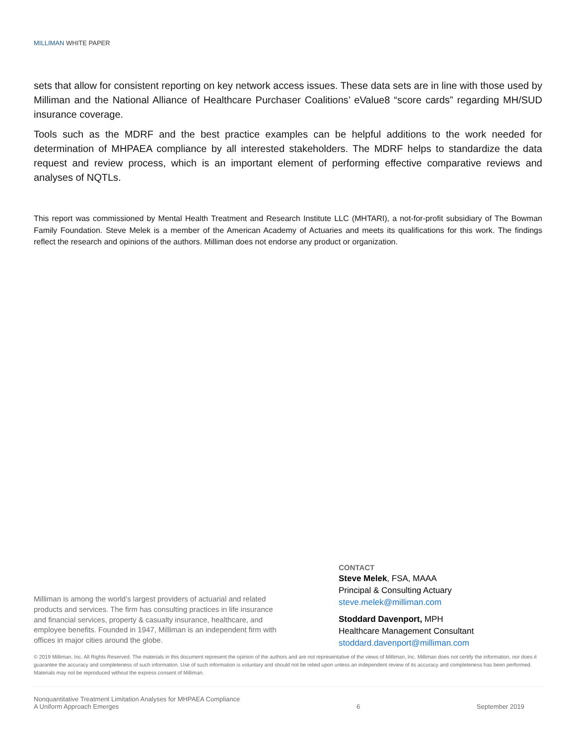MILLIMAN WHITE PAPER
sets that allow for consistent reporting on key network access issues. These data sets are in line with those used by Milliman and the National Alliance of Healthcare Purchaser Coalitions’ eValue8 “score cards” regarding MH/SUD insurance coverage.
Tools such as the MDRF and the best practice examples can be helpful additions to the work needed for determination of MHPAEA compliance by all interested stakeholders. The MDRF helps to standardize the data request and review process, which is an important element of performing effective comparative reviews and analyses of NQTLs.
This report was commissioned by Mental Health Treatment and Research Institute LLC (MHTARI), a not-for-profit subsidiary of The Bowman Family Foundation. Steve Melek is a member of the American Academy of Actuaries and meets its qualifications for this work. The findings reflect the research and opinions of the authors. Milliman does not endorse any product or organization.
Milliman is among the world’s largest providers of actuarial and related products and services. The firm has consulting practices in life insurance and financial services, property & casualty insurance, healthcare, and employee benefits. Founded in 1947, Milliman is an independent firm with offices in major cities around the globe.
CONTACT
Steve Melek, FSA, MAAA
Principal & Consulting Actuary
steve.melek@milliman.com
Stoddard Davenport, MPH
Healthcare Management Consultant
stoddard.davenport@milliman.com
© 2019 Milliman, Inc. All Rights Reserved. The materials in this document represent the opinion of the authors and are not representative of the views of Milliman, Inc. Milliman does not certify the information, nor does it guarantee the accuracy and completeness of such information. Use of such information is voluntary and should not be relied upon unless an independent review of its accuracy and completeness has been performed. Materials may not be reproduced without the express consent of Milliman.
Nonquantitative Treatment Limitation Analyses for MHPAEA Compliance
A Uniform Approach Emerges
6
September 2019